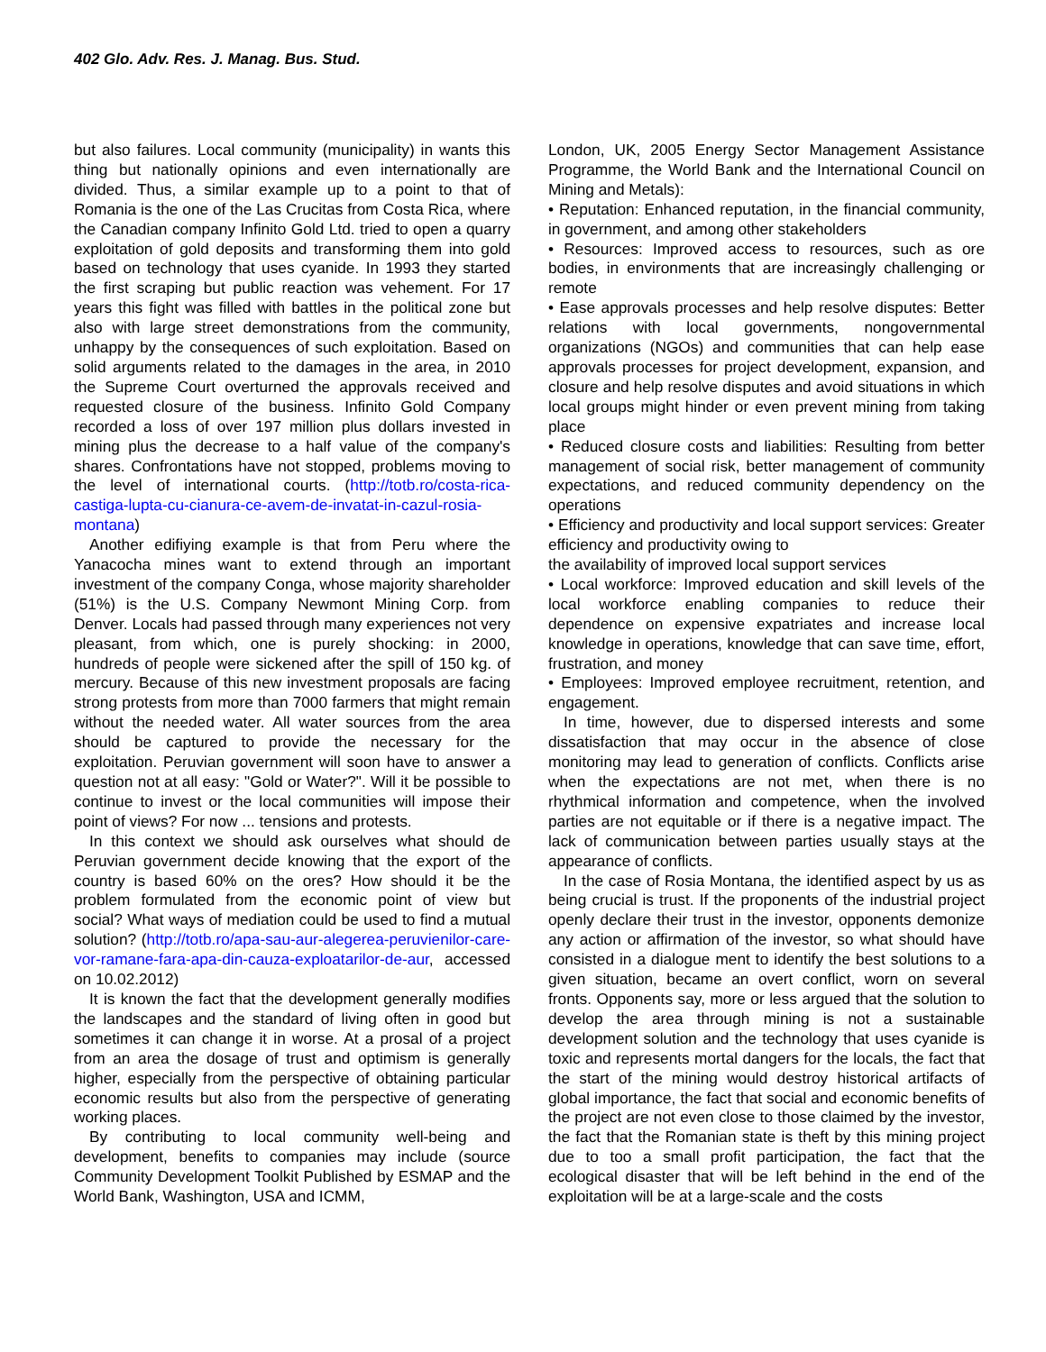402 Glo. Adv. Res. J. Manag. Bus. Stud.
but also failures. Local community (municipality) in wants this thing but nationally opinions and even internationally are divided. Thus, a similar example up to a point to that of Romania is the one of the Las Crucitas from Costa Rica, where the Canadian company Infinito Gold Ltd. tried to open a quarry exploitation of gold deposits and transforming them into gold based on technology that uses cyanide. In 1993 they started the first scraping but public reaction was vehement. For 17 years this fight was filled with battles in the political zone but also with large street demonstrations from the community, unhappy by the consequences of such exploitation. Based on solid arguments related to the damages in the area, in 2010 the Supreme Court overturned the approvals received and requested closure of the business. Infinito Gold Company recorded a loss of over 197 million plus dollars invested in mining plus the decrease to a half value of the company's shares. Confrontations have not stopped, problems moving to the level of international courts. (http://totb.ro/costa-rica-castiga-lupta-cu-cianura-ce-avem-de-invatat-in-cazul-rosia-montana)
Another edifiying example is that from Peru where the Yanacocha mines want to extend through an important investment of the company Conga, whose majority shareholder (51%) is the U.S. Company Newmont Mining Corp. from Denver. Locals had passed through many experiences not very pleasant, from which, one is purely shocking: in 2000, hundreds of people were sickened after the spill of 150 kg. of mercury. Because of this new investment proposals are facing strong protests from more than 7000 farmers that might remain without the needed water. All water sources from the area should be captured to provide the necessary for the exploitation. Peruvian government will soon have to answer a question not at all easy: "Gold or Water?". Will it be possible to continue to invest or the local communities will impose their point of views? For now ... tensions and protests.
In this context we should ask ourselves what should de Peruvian government decide knowing that the export of the country is based 60% on the ores? How should it be the problem formulated from the economic point of view but social? What ways of mediation could be used to find a mutual solution? (http://totb.ro/apa-sau-aur-alegerea-peruvienilor-care-vor-ramane-fara-apa-din-cauza-exploatarilor-de-aur, accessed on 10.02.2012)
It is known the fact that the development generally modifies the landscapes and the standard of living often in good but sometimes it can change it in worse. At a prosal of a project from an area the dosage of trust and optimism is generally higher, especially from the perspective of obtaining particular economic results but also from the perspective of generating working places.
By contributing to local community well-being and development, benefits to companies may include (source Community Development Toolkit Published by ESMAP and the World Bank, Washington, USA and ICMM,
London, UK, 2005 Energy Sector Management Assistance Programme, the World Bank and the International Council on Mining and Metals):
• Reputation: Enhanced reputation, in the financial community, in government, and among other stakeholders
• Resources: Improved access to resources, such as ore bodies, in environments that are increasingly challenging or remote
• Ease approvals processes and help resolve disputes: Better relations with local governments, nongovernmental organizations (NGOs) and communities that can help ease approvals processes for project development, expansion, and closure and help resolve disputes and avoid situations in which local groups might hinder or even prevent mining from taking place
• Reduced closure costs and liabilities: Resulting from better management of social risk, better management of community expectations, and reduced community dependency on the operations
• Efficiency and productivity and local support services: Greater efficiency and productivity owing to
the availability of improved local support services
• Local workforce: Improved education and skill levels of the local workforce enabling companies to reduce their dependence on expensive expatriates and increase local knowledge in operations, knowledge that can save time, effort, frustration, and money
• Employees: Improved employee recruitment, retention, and engagement.
In time, however, due to dispersed interests and some dissatisfaction that may occur in the absence of close monitoring may lead to generation of conflicts. Conflicts arise when the expectations are not met, when there is no rhythmical information and competence, when the involved parties are not equitable or if there is a negative impact. The lack of communication between parties usually stays at the appearance of conflicts.
In the case of Rosia Montana, the identified aspect by us as being crucial is trust. If the proponents of the industrial project openly declare their trust in the investor, opponents demonize any action or affirmation of the investor, so what should have consisted in a dialogue ment to identify the best solutions to a given situation, became an overt conflict, worn on several fronts. Opponents say, more or less argued that the solution to develop the area through mining is not a sustainable development solution and the technology that uses cyanide is toxic and represents mortal dangers for the locals, the fact that the start of the mining would destroy historical artifacts of global importance, the fact that social and economic benefits of the project are not even close to those claimed by the investor, the fact that the Romanian state is theft by this mining project due to too a small profit participation, the fact that the ecological disaster that will be left behind in the end of the exploitation will be at a large-scale and the costs